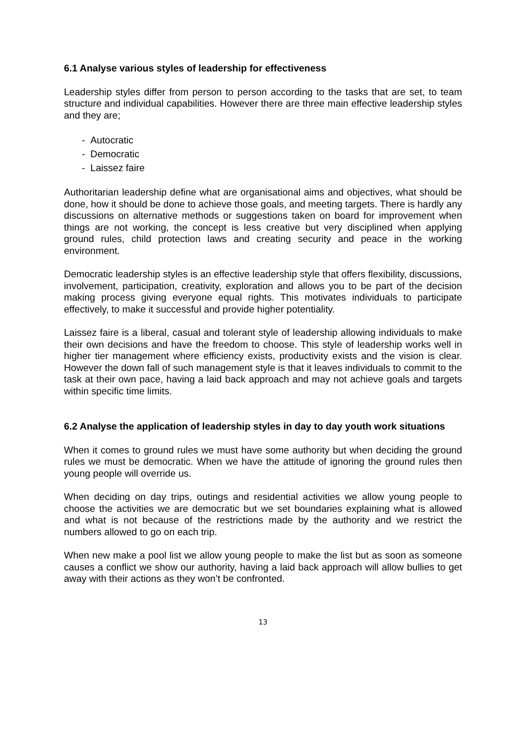6.1 Analyse various styles of leadership for effectiveness
Leadership styles differ from person to person according to the tasks that are set, to team structure and individual capabilities. However there are three main effective leadership styles and they are;
- Autocratic
- Democratic
- Laissez faire
Authoritarian leadership define what are organisational aims and objectives, what should be done, how it should be done to achieve those goals, and meeting targets. There is hardly any discussions on alternative methods or suggestions taken on board for improvement when things are not working, the concept is less creative but very disciplined when applying ground rules, child protection laws and creating security and peace in the working environment.
Democratic leadership styles is an effective leadership style that offers flexibility, discussions, involvement, participation, creativity, exploration and allows you to be part of the decision making process giving everyone equal rights. This motivates individuals to participate effectively, to make it successful and provide higher potentiality.
Laissez faire is a liberal, casual and tolerant style of leadership allowing individuals to make their own decisions and have the freedom to choose. This style of leadership works well in higher tier management where efficiency exists, productivity exists and the vision is clear. However the down fall of such management style is that it leaves individuals to commit to the task at their own pace, having a laid back approach and may not achieve goals and targets within specific time limits.
6.2 Analyse the application of leadership styles in day to day youth work situations
When it comes to ground rules we must have some authority but when deciding the ground rules we must be democratic. When we have the attitude of ignoring the ground rules then young people will override us.
When deciding on day trips, outings and residential activities we allow young people to choose the activities we are democratic but we set boundaries explaining what is allowed and what is not because of the restrictions made by the authority and we restrict the numbers allowed to go on each trip.
When new make a pool list we allow young people to make the list but as soon as someone causes a conflict we show our authority, having a laid back approach will allow bullies to get away with their actions as they won’t be confronted.
13